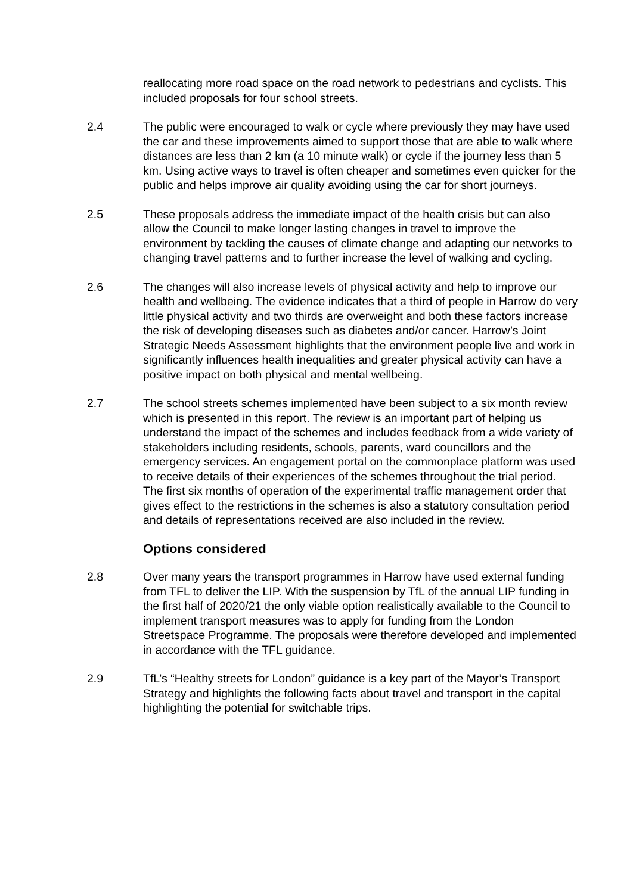reallocating more road space on the road network to pedestrians and cyclists. This included proposals for four school streets.
2.4 The public were encouraged to walk or cycle where previously they may have used the car and these improvements aimed to support those that are able to walk where distances are less than 2 km (a 10 minute walk) or cycle if the journey less than 5 km. Using active ways to travel is often cheaper and sometimes even quicker for the public and helps improve air quality avoiding using the car for short journeys.
2.5 These proposals address the immediate impact of the health crisis but can also allow the Council to make longer lasting changes in travel to improve the environment by tackling the causes of climate change and adapting our networks to changing travel patterns and to further increase the level of walking and cycling.
2.6 The changes will also increase levels of physical activity and help to improve our health and wellbeing. The evidence indicates that a third of people in Harrow do very little physical activity and two thirds are overweight and both these factors increase the risk of developing diseases such as diabetes and/or cancer. Harrow’s Joint Strategic Needs Assessment highlights that the environment people live and work in significantly influences health inequalities and greater physical activity can have a positive impact on both physical and mental wellbeing.
2.7 The school streets schemes implemented have been subject to a six month review which is presented in this report. The review is an important part of helping us understand the impact of the schemes and includes feedback from a wide variety of stakeholders including residents, schools, parents, ward councillors and the emergency services. An engagement portal on the commonplace platform was used to receive details of their experiences of the schemes throughout the trial period. The first six months of operation of the experimental traffic management order that gives effect to the restrictions in the schemes is also a statutory consultation period and details of representations received are also included in the review.
Options considered
2.8 Over many years the transport programmes in Harrow have used external funding from TFL to deliver the LIP. With the suspension by TfL of the annual LIP funding in the first half of 2020/21 the only viable option realistically available to the Council to implement transport measures was to apply for funding from the London Streetspace Programme. The proposals were therefore developed and implemented in accordance with the TFL guidance.
2.9 TfL’s “Healthy streets for London” guidance is a key part of the Mayor’s Transport Strategy and highlights the following facts about travel and transport in the capital highlighting the potential for switchable trips.